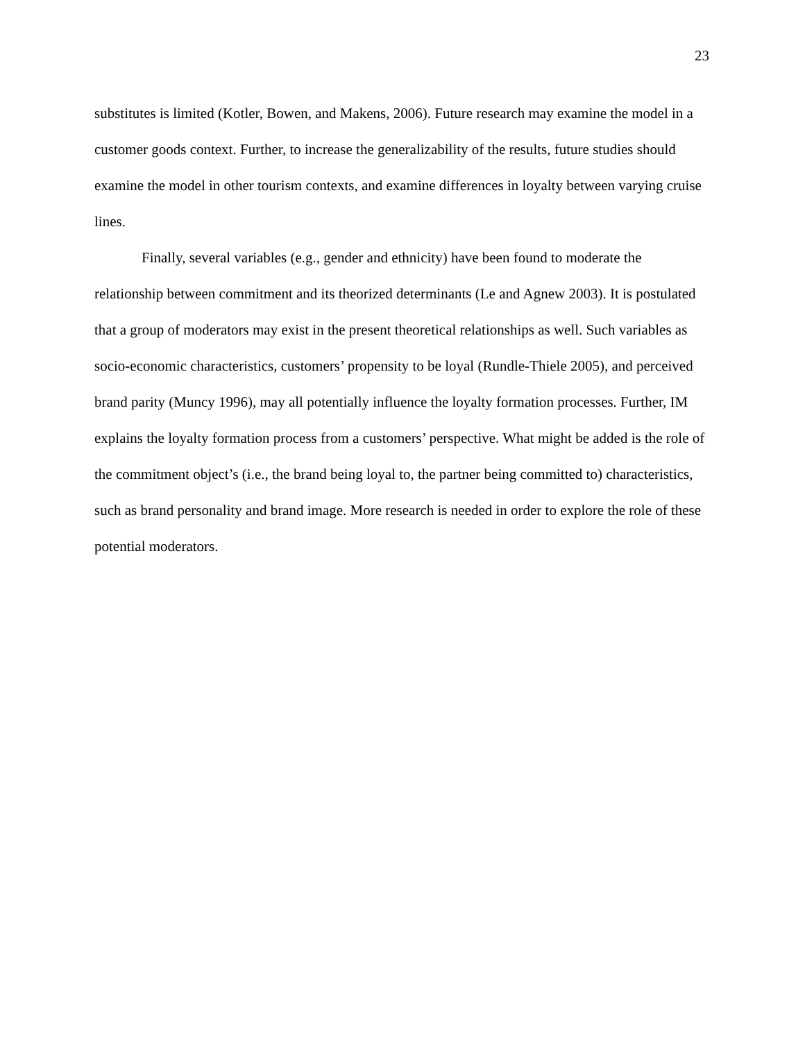23
substitutes is limited (Kotler, Bowen, and Makens, 2006). Future research may examine the model in a customer goods context. Further, to increase the generalizability of the results, future studies should examine the model in other tourism contexts, and examine differences in loyalty between varying cruise lines.
Finally, several variables (e.g., gender and ethnicity) have been found to moderate the relationship between commitment and its theorized determinants (Le and Agnew 2003). It is postulated that a group of moderators may exist in the present theoretical relationships as well. Such variables as socio-economic characteristics, customers’ propensity to be loyal (Rundle-Thiele 2005), and perceived brand parity (Muncy 1996), may all potentially influence the loyalty formation processes. Further, IM explains the loyalty formation process from a customers’ perspective. What might be added is the role of the commitment object’s (i.e., the brand being loyal to, the partner being committed to) characteristics, such as brand personality and brand image. More research is needed in order to explore the role of these potential moderators.